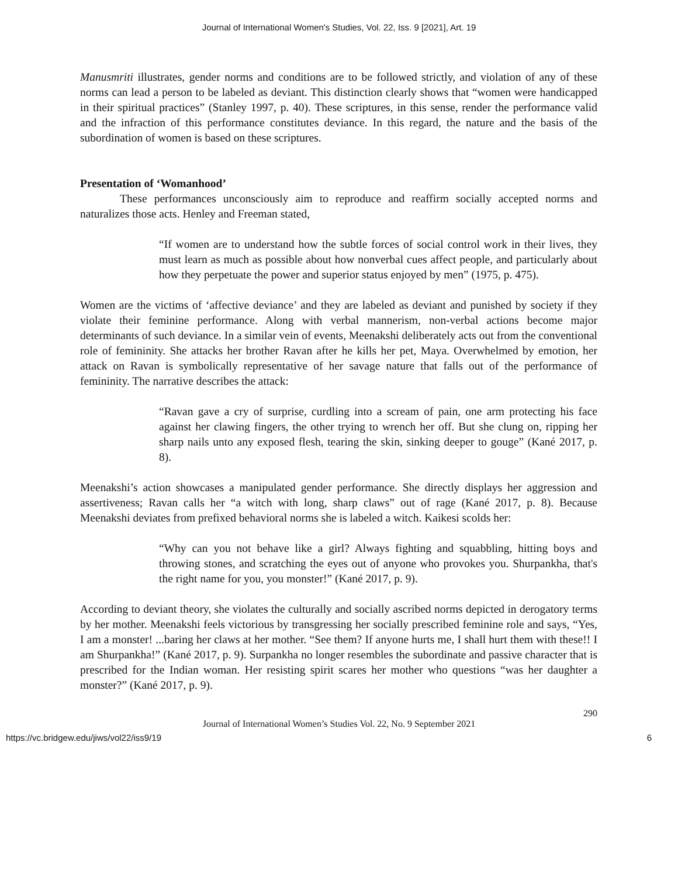Journal of International Women's Studies, Vol. 22, Iss. 9 [2021], Art. 19
Manusmriti illustrates, gender norms and conditions are to be followed strictly, and violation of any of these norms can lead a person to be labeled as deviant. This distinction clearly shows that “women were handicapped in their spiritual practices” (Stanley 1997, p. 40). These scriptures, in this sense, render the performance valid and the infraction of this performance constitutes deviance. In this regard, the nature and the basis of the subordination of women is based on these scriptures.
Presentation of ‘Womanhood’
These performances unconsciously aim to reproduce and reaffirm socially accepted norms and naturalizes those acts. Henley and Freeman stated,
“If women are to understand how the subtle forces of social control work in their lives, they must learn as much as possible about how nonverbal cues affect people, and particularly about how they perpetuate the power and superior status enjoyed by men” (1975, p. 475).
Women are the victims of ‘affective deviance’ and they are labeled as deviant and punished by society if they violate their feminine performance. Along with verbal mannerism, non-verbal actions become major determinants of such deviance. In a similar vein of events, Meenakshi deliberately acts out from the conventional role of femininity. She attacks her brother Ravan after he kills her pet, Maya. Overwhelmed by emotion, her attack on Ravan is symbolically representative of her savage nature that falls out of the performance of femininity. The narrative describes the attack:
“Ravan gave a cry of surprise, curdling into a scream of pain, one arm protecting his face against her clawing fingers, the other trying to wrench her off. But she clung on, ripping her sharp nails unto any exposed flesh, tearing the skin, sinking deeper to gouge” (Kané 2017, p. 8).
Meenakshi’s action showcases a manipulated gender performance. She directly displays her aggression and assertiveness; Ravan calls her “a witch with long, sharp claws” out of rage (Kané 2017, p. 8). Because Meenakshi deviates from prefixed behavioral norms she is labeled a witch. Kaikesi scolds her:
“Why can you not behave like a girl? Always fighting and squabbling, hitting boys and throwing stones, and scratching the eyes out of anyone who provokes you. Shurpankha, that's the right name for you, you monster!” (Kané 2017, p. 9).
According to deviant theory, she violates the culturally and socially ascribed norms depicted in derogatory terms by her mother. Meenakshi feels victorious by transgressing her socially prescribed feminine role and says, “Yes, I am a monster! ...baring her claws at her mother. “See them? If anyone hurts me, I shall hurt them with these!! I am Shurpankha!” (Kané 2017, p. 9). Surpankha no longer resembles the subordinate and passive character that is prescribed for the Indian woman. Her resisting spirit scares her mother who questions “was her daughter a monster?” (Kané 2017, p. 9).
290
Journal of International Women’s Studies Vol. 22, No. 9 September 2021
https://vc.bridgew.edu/jiws/vol22/iss9/19 6